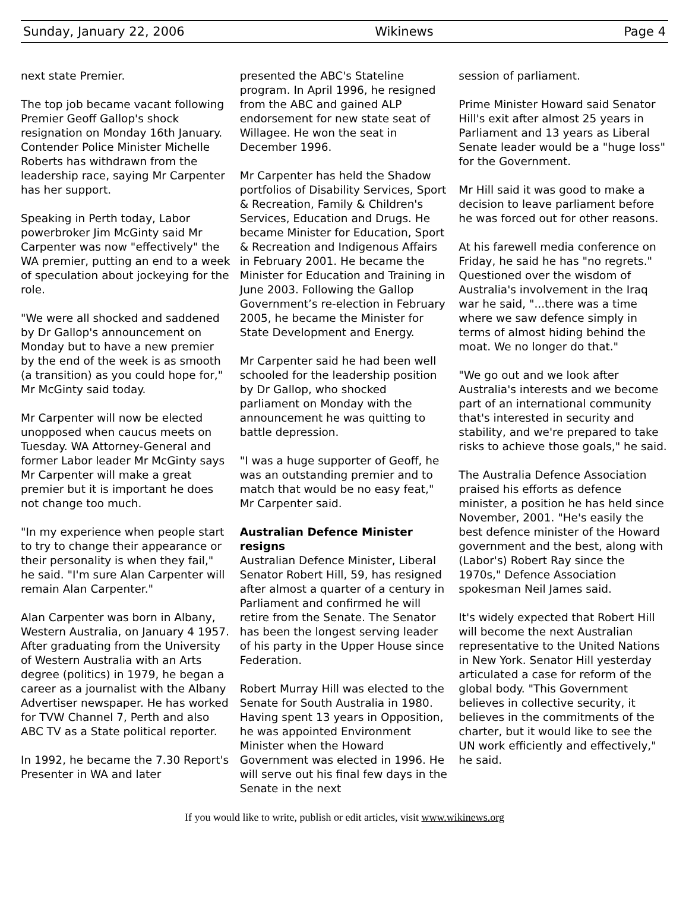Sunday, January 22, 2006 Wikinews Page 4
next state Premier.
The top job became vacant following Premier Geoff Gallop's shock resignation on Monday 16th January. Contender Police Minister Michelle Roberts has withdrawn from the leadership race, saying Mr Carpenter has her support.
Speaking in Perth today, Labor powerbroker Jim McGinty said Mr Carpenter was now "effectively" the WA premier, putting an end to a week of speculation about jockeying for the role.
"We were all shocked and saddened by Dr Gallop's announcement on Monday but to have a new premier by the end of the week is as smooth (a transition) as you could hope for," Mr McGinty said today.
Mr Carpenter will now be elected unopposed when caucus meets on Tuesday. WA Attorney-General and former Labor leader Mr McGinty says Mr Carpenter will make a great premier but it is important he does not change too much.
"In my experience when people start to try to change their appearance or their personality is when they fail," he said. "I'm sure Alan Carpenter will remain Alan Carpenter."
Alan Carpenter was born in Albany, Western Australia, on January 4 1957. After graduating from the University of Western Australia with an Arts degree (politics) in 1979, he began a career as a journalist with the Albany Advertiser newspaper. He has worked for TVW Channel 7, Perth and also ABC TV as a State political reporter.
In 1992, he became the 7.30 Report's Presenter in WA and later
presented the ABC's Stateline program. In April 1996, he resigned from the ABC and gained ALP endorsement for new state seat of Willagee. He won the seat in December 1996.
Mr Carpenter has held the Shadow portfolios of Disability Services, Sport & Recreation, Family & Children's Services, Education and Drugs. He became Minister for Education, Sport & Recreation and Indigenous Affairs in February 2001. He became the Minister for Education and Training in June 2003. Following the Gallop Government’s re-election in February 2005, he became the Minister for State Development and Energy.
Mr Carpenter said he had been well schooled for the leadership position by Dr Gallop, who shocked parliament on Monday with the announcement he was quitting to battle depression.
"I was a huge supporter of Geoff, he was an outstanding premier and to match that would be no easy feat," Mr Carpenter said.
Australian Defence Minister resigns
Australian Defence Minister, Liberal Senator Robert Hill, 59, has resigned after almost a quarter of a century in Parliament and confirmed he will retire from the Senate. The Senator has been the longest serving leader of his party in the Upper House since Federation.
Robert Murray Hill was elected to the Senate for South Australia in 1980. Having spent 13 years in Opposition, he was appointed Environment Minister when the Howard Government was elected in 1996. He will serve out his final few days in the Senate in the next
session of parliament.
Prime Minister Howard said Senator Hill's exit after almost 25 years in Parliament and 13 years as Liberal Senate leader would be a "huge loss" for the Government.
Mr Hill said it was good to make a decision to leave parliament before he was forced out for other reasons.
At his farewell media conference on Friday, he said he has "no regrets." Questioned over the wisdom of Australia's involvement in the Iraq war he said, "...there was a time where we saw defence simply in terms of almost hiding behind the moat. We no longer do that."
"We go out and we look after Australia's interests and we become part of an international community that's interested in security and stability, and we're prepared to take risks to achieve those goals," he said.
The Australia Defence Association praised his efforts as defence minister, a position he has held since November, 2001. "He's easily the best defence minister of the Howard government and the best, along with (Labor's) Robert Ray since the 1970s," Defence Association spokesman Neil James said.
It's widely expected that Robert Hill will become the next Australian representative to the United Nations in New York. Senator Hill yesterday articulated a case for reform of the global body. "This Government believes in collective security, it believes in the commitments of the charter, but it would like to see the UN work efficiently and effectively," he said.
If you would like to write, publish or edit articles, visit www.wikinews.org